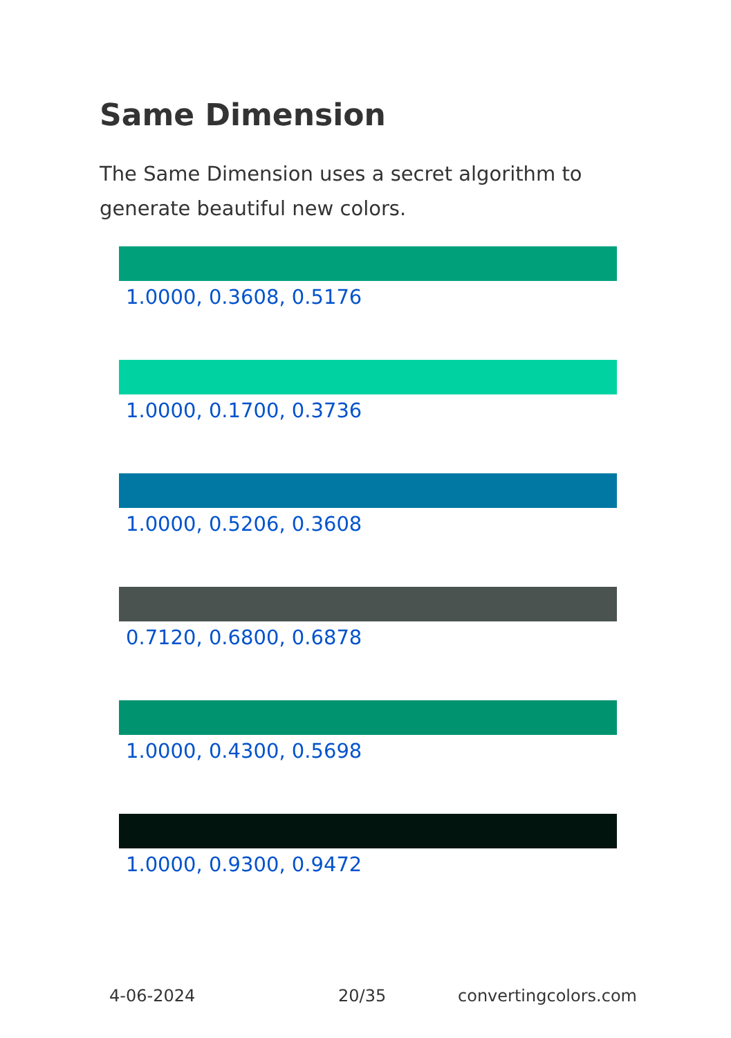Same Dimension
The Same Dimension uses a secret algorithm to generate beautiful new colors.
1.0000, 0.3608, 0.5176
1.0000, 0.1700, 0.3736
1.0000, 0.5206, 0.3608
0.7120, 0.6800, 0.6878
1.0000, 0.4300, 0.5698
1.0000, 0.9300, 0.9472
4-06-2024 20/35 convertingcolors.com